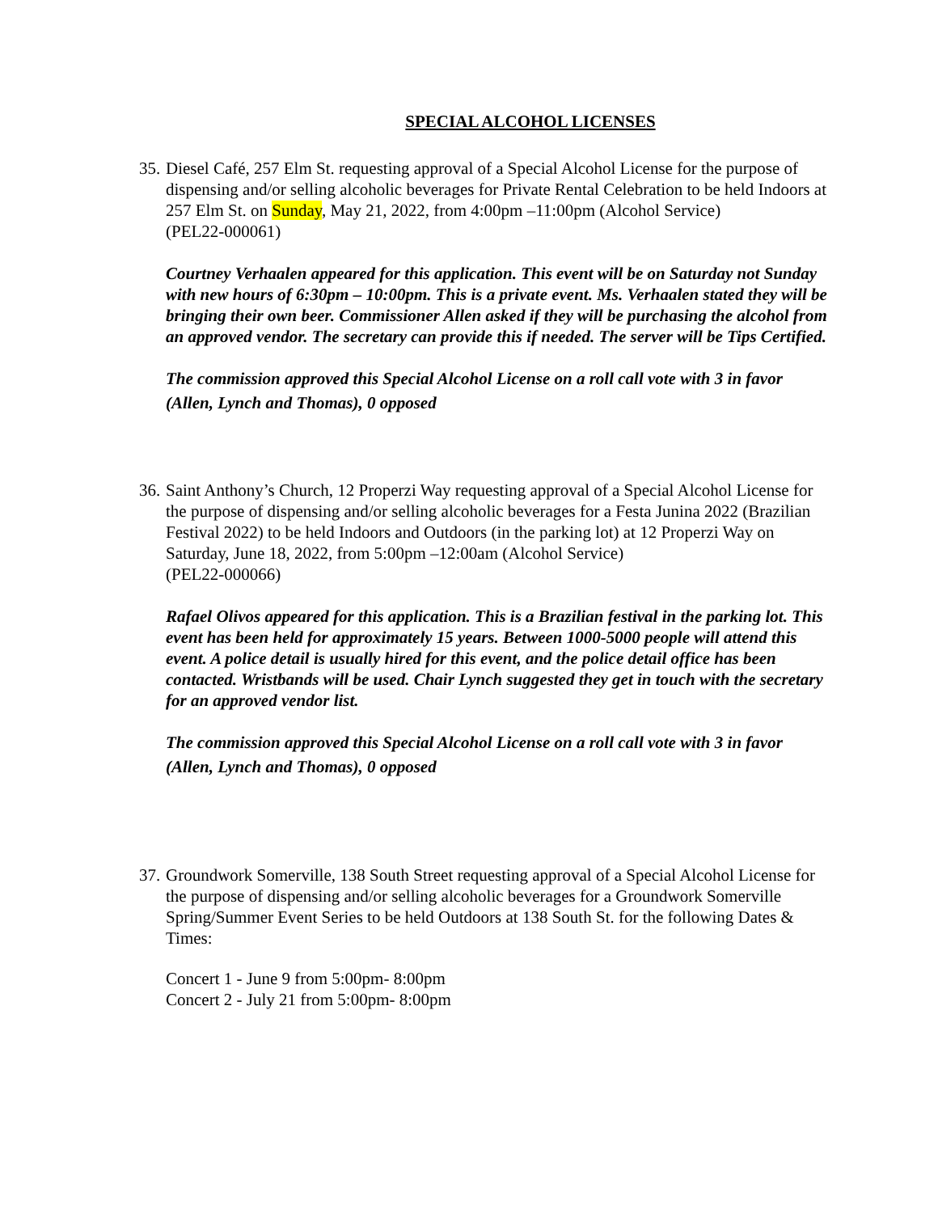SPECIAL ALCOHOL LICENSES
35.
Diesel Café, 257 Elm St. requesting approval of a Special Alcohol License for the purpose of dispensing and/or selling alcoholic beverages for Private Rental Celebration to be held Indoors at 257 Elm St. on Sunday, May 21, 2022, from 4:00pm –11:00pm (Alcohol Service)
(PEL22-000061)
Courtney Verhaalen appeared for this application. This event will be on Saturday not Sunday with new hours of 6:30pm – 10:00pm. This is a private event. Ms. Verhaalen stated they will be bringing their own beer. Commissioner Allen asked if they will be purchasing the alcohol from an approved vendor. The secretary can provide this if needed. The server will be Tips Certified.
The commission approved this Special Alcohol License on a roll call vote with 3 in favor (Allen, Lynch and Thomas), 0 opposed
36.
Saint Anthony’s Church, 12 Properzi Way requesting approval of a Special Alcohol License for the purpose of dispensing and/or selling alcoholic beverages for a Festa Junina 2022 (Brazilian Festival 2022) to be held Indoors and Outdoors (in the parking lot) at 12 Properzi Way on Saturday, June 18, 2022, from 5:00pm –12:00am (Alcohol Service)
(PEL22-000066)
Rafael Olivos appeared for this application. This is a Brazilian festival in the parking lot. This event has been held for approximately 15 years. Between 1000-5000 people will attend this event. A police detail is usually hired for this event, and the police detail office has been contacted. Wristbands will be used. Chair Lynch suggested they get in touch with the secretary for an approved vendor list.
The commission approved this Special Alcohol License on a roll call vote with 3 in favor (Allen, Lynch and Thomas), 0 opposed
37.
Groundwork Somerville, 138 South Street requesting approval of a Special Alcohol License for the purpose of dispensing and/or selling alcoholic beverages for a Groundwork Somerville Spring/Summer Event Series to be held Outdoors at 138 South St. for the following Dates & Times:
Concert 1 - June 9 from 5:00pm- 8:00pm
Concert 2 - July 21 from 5:00pm- 8:00pm